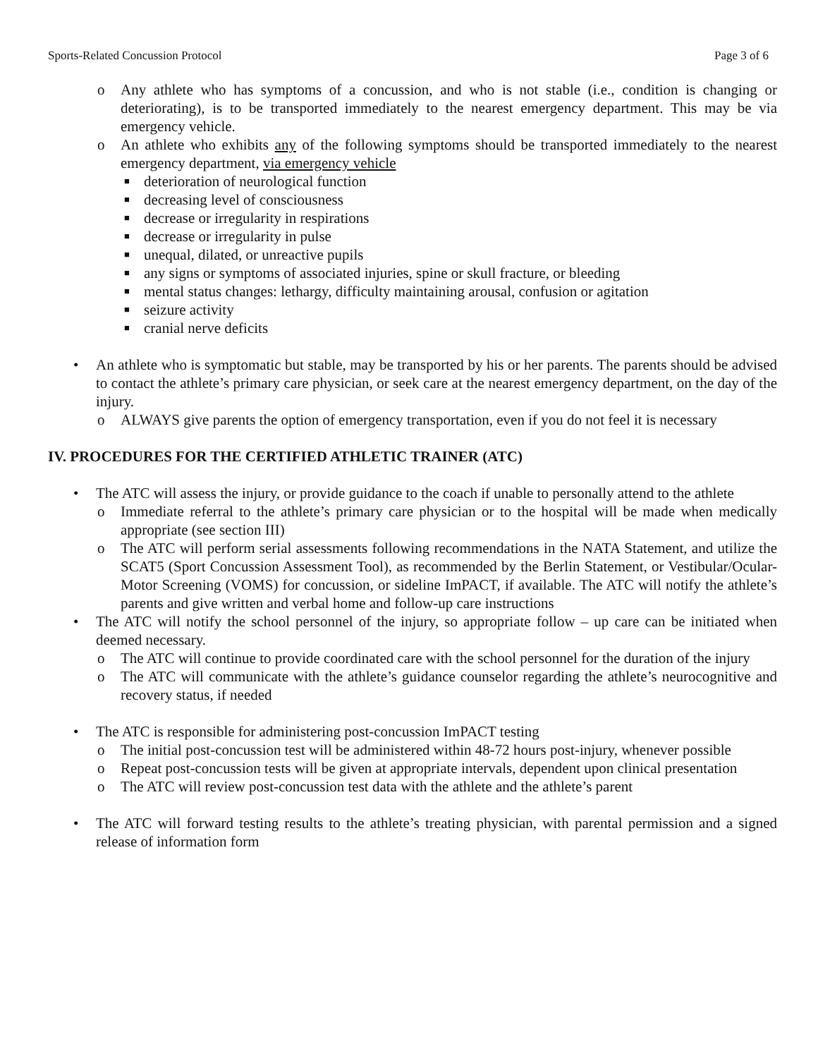Sports-Related Concussion Protocol Page 3 of 6
o Any athlete who has symptoms of a concussion, and who is not stable (i.e., condition is changing or deteriorating), is to be transported immediately to the nearest emergency department. This may be via emergency vehicle.
o An athlete who exhibits any of the following symptoms should be transported immediately to the nearest emergency department, via emergency vehicle
■ deterioration of neurological function
■ decreasing level of consciousness
■ decrease or irregularity in respirations
■ decrease or irregularity in pulse
■ unequal, dilated, or unreactive pupils
■ any signs or symptoms of associated injuries, spine or skull fracture, or bleeding
■ mental status changes: lethargy, difficulty maintaining arousal, confusion or agitation
■ seizure activity
■ cranial nerve deficits
• An athlete who is symptomatic but stable, may be transported by his or her parents. The parents should be advised to contact the athlete’s primary care physician, or seek care at the nearest emergency department, on the day of the injury.
o ALWAYS give parents the option of emergency transportation, even if you do not feel it is necessary
IV. PROCEDURES FOR THE CERTIFIED ATHLETIC TRAINER (ATC)
• The ATC will assess the injury, or provide guidance to the coach if unable to personally attend to the athlete
o Immediate referral to the athlete’s primary care physician or to the hospital will be made when medically appropriate (see section III)
o The ATC will perform serial assessments following recommendations in the NATA Statement, and utilize the SCAT5 (Sport Concussion Assessment Tool), as recommended by the Berlin Statement, or Vestibular/Ocular-Motor Screening (VOMS) for concussion, or sideline ImPACT, if available. The ATC will notify the athlete’s parents and give written and verbal home and follow-up care instructions
• The ATC will notify the school personnel of the injury, so appropriate follow – up care can be initiated when deemed necessary.
o The ATC will continue to provide coordinated care with the school personnel for the duration of the injury
o The ATC will communicate with the athlete’s guidance counselor regarding the athlete’s neurocognitive and recovery status, if needed
• The ATC is responsible for administering post-concussion ImPACT testing
o The initial post-concussion test will be administered within 48-72 hours post-injury, whenever possible
o Repeat post-concussion tests will be given at appropriate intervals, dependent upon clinical presentation
o The ATC will review post-concussion test data with the athlete and the athlete’s parent
• The ATC will forward testing results to the athlete’s treating physician, with parental permission and a signed release of information form